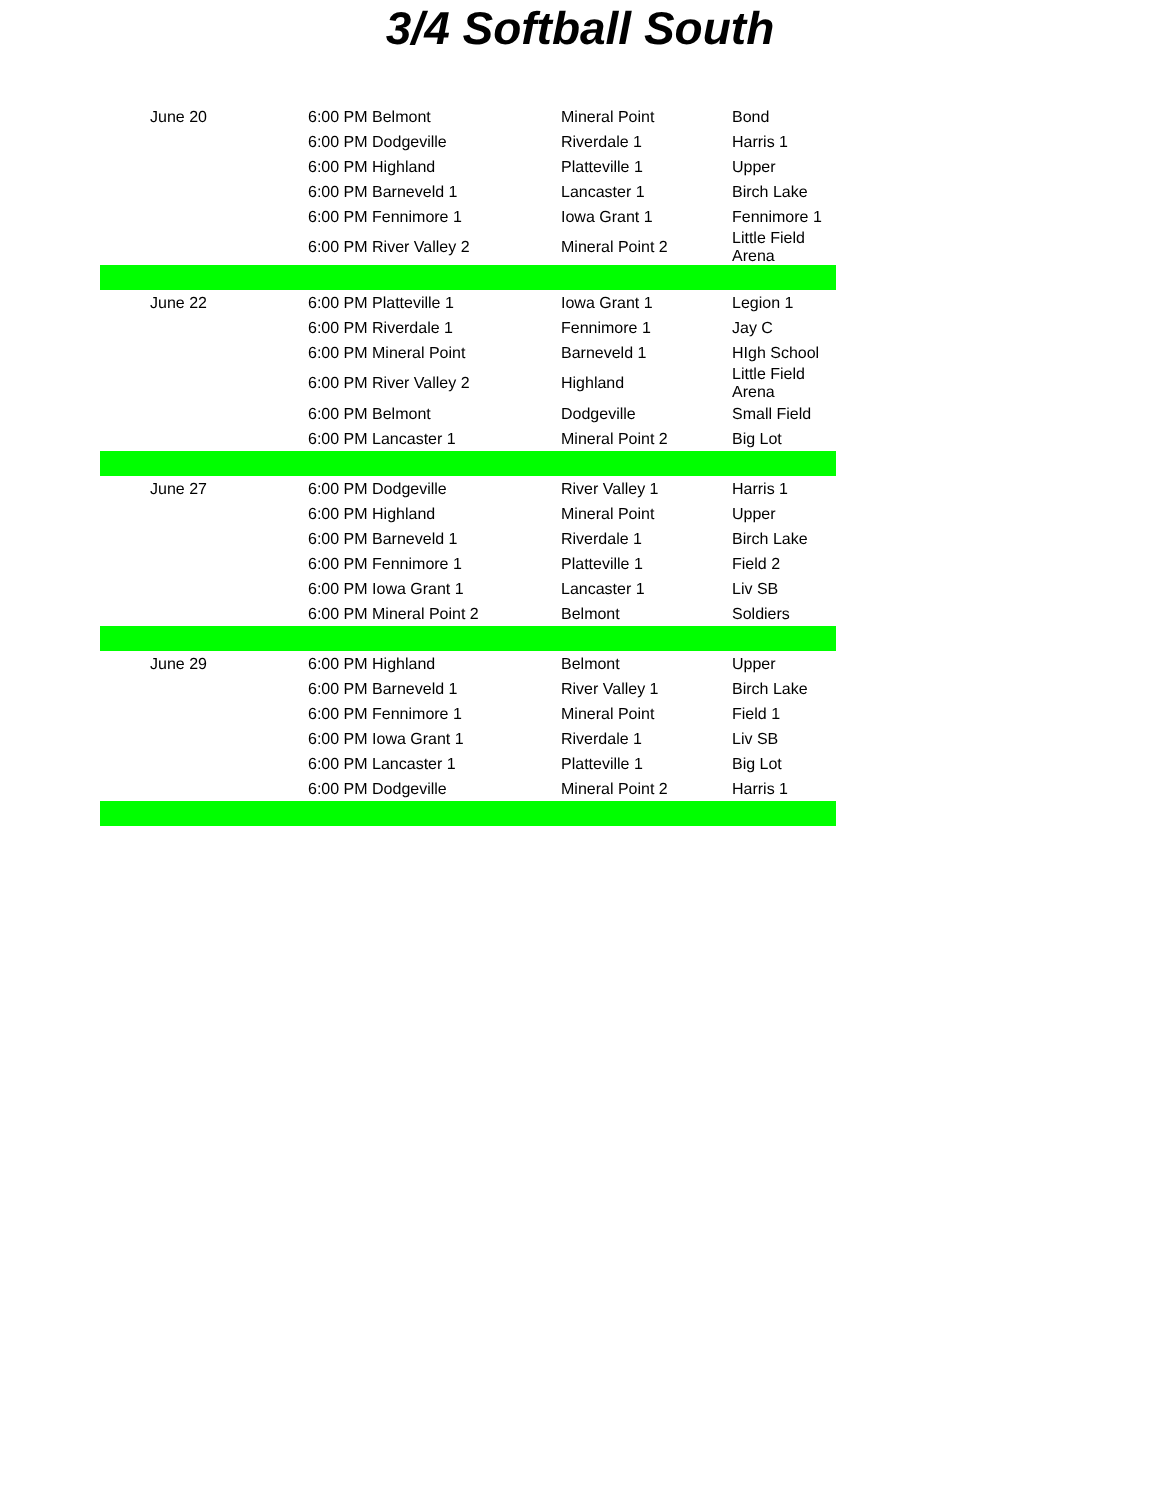3/4 Softball South
| June 20 | 6:00 PM Belmont | Mineral Point | Bond |
| | 6:00 PM Dodgeville | Riverdale 1 | Harris 1 |
| | 6:00 PM Highland | Platteville 1 | Upper |
| | 6:00 PM Barneveld 1 | Lancaster 1 | Birch Lake |
| | 6:00 PM Fennimore 1 | Iowa Grant 1 | Fennimore 1 |
| | 6:00 PM River Valley 2 | Mineral Point 2 | Little Field Arena |
| June 22 | 6:00 PM Platteville 1 | Iowa Grant 1 | Legion 1 |
| | 6:00 PM Riverdale 1 | Fennimore 1 | Jay C |
| | 6:00 PM Mineral Point | Barneveld 1 | HIgh School |
| | 6:00 PM River Valley 2 | Highland | Little Field Arena |
| | 6:00 PM Belmont | Dodgeville | Small Field |
| | 6:00 PM Lancaster 1 | Mineral Point 2 | Big Lot |
| June 27 | 6:00 PM Dodgeville | River Valley 1 | Harris 1 |
| | 6:00 PM Highland | Mineral Point | Upper |
| | 6:00 PM Barneveld 1 | Riverdale 1 | Birch Lake |
| | 6:00 PM Fennimore 1 | Platteville 1 | Field 2 |
| | 6:00 PM Iowa Grant 1 | Lancaster 1 | Liv SB |
| | 6:00 PM Mineral Point 2 | Belmont | Soldiers |
| June 29 | 6:00 PM Highland | Belmont | Upper |
| | 6:00 PM Barneveld 1 | River Valley 1 | Birch Lake |
| | 6:00 PM Fennimore 1 | Mineral Point | Field 1 |
| | 6:00 PM Iowa Grant 1 | Riverdale 1 | Liv SB |
| | 6:00 PM Lancaster 1 | Platteville 1 | Big Lot |
| | 6:00 PM Dodgeville | Mineral Point 2 | Harris 1 |